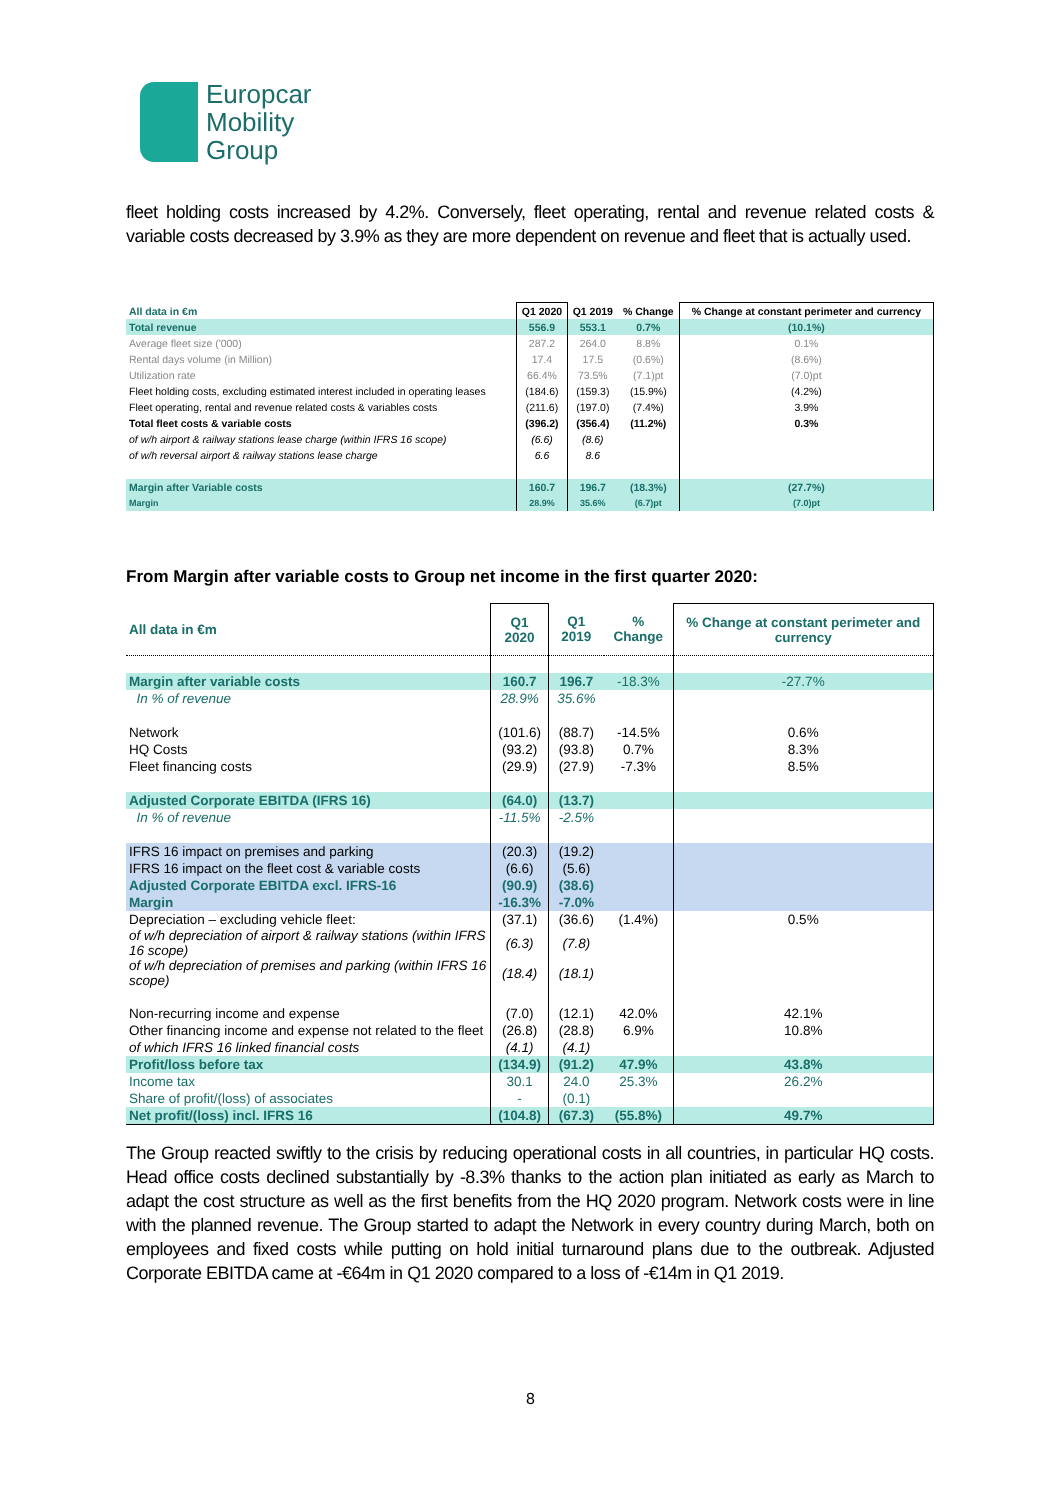Europcar
Mobility
Group
fleet holding costs increased by 4.2%. Conversely, fleet operating, rental and revenue related costs & variable costs decreased by 3.9% as they are more dependent on revenue and fleet that is actually used.
| All data in €m | Q1 2020 | Q1 2019 | % Change | % Change at constant perimeter and currency |
| --- | --- | --- | --- | --- |
| Total revenue | 556.9 | 553.1 | 0.7% | (10.1%) |
| Average fleet size ('000) | 287.2 | 264.0 | 8.8% | 0.1% |
| Rental days volume (in Million) | 17.4 | 17.5 | (0.6%) | (8.6%) |
| Utilization rate | 66.4% | 73.5% | (7.1)pt | (7.0)pt |
| Fleet holding costs, excluding estimated interest included in operating leases | (184.6) | (159.3) | (15.9%) | (4.2%) |
| Fleet operating, rental and revenue related costs & variables costs | (211.6) | (197.0) | (7.4%) | 3.9% |
| Total fleet costs & variable costs | (396.2) | (356.4) | (11.2%) | 0.3% |
| of w/h airport & railway stations lease charge (within IFRS 16 scope) | (6.6) | (8.6) | | |
| of w/h reversal airport & railway stations lease charge | 6.6 | 8.6 | | |
| Margin after Variable costs | 160.7 | 196.7 | (18.3%) | (27.7%) |
| Margin | 28.9% | 35.6% | (6.7)pt | (7.0)pt |
From Margin after variable costs to Group net income in the first quarter 2020:
| All data in €m | Q1 2020 | Q1 2019 | % Change | % Change at constant perimeter and currency |
| --- | --- | --- | --- | --- |
| Margin after variable costs | 160.7 | 196.7 | -18.3% | -27.7% |
| In % of revenue | 28.9% | 35.6% | | |
| Network | (101.6) | (88.7) | -14.5% | 0.6% |
| HQ Costs | (93.2) | (93.8) | 0.7% | 8.3% |
| Fleet financing costs | (29.9) | (27.9) | -7.3% | 8.5% |
| Adjusted Corporate EBITDA (IFRS 16) | (64.0) | (13.7) | | |
| In % of revenue | -11.5% | -2.5% | | |
| IFRS 16 impact on premises and parking | (20.3) | (19.2) | | |
| IFRS 16 impact on the fleet cost & variable costs | (6.6) | (5.6) | | |
| Adjusted Corporate EBITDA excl. IFRS-16 | (90.9) | (38.6) | | |
| Margin | -16.3% | -7.0% | | |
| Depreciation – excluding vehicle fleet: | (37.1) | (36.6) | (1.4%) | 0.5% |
| of w/h depreciation of airport & railway stations (within IFRS 16 scope) | (6.3) | (7.8) | | |
| of w/h depreciation of premises and parking (within IFRS 16 scope) | (18.4) | (18.1) | | |
| Non-recurring income and expense | (7.0) | (12.1) | 42.0% | 42.1% |
| Other financing income and expense not related to the fleet | (26.8) | (28.8) | 6.9% | 10.8% |
| of which IFRS 16 linked financial costs | (4.1) | (4.1) | | |
| Profit/loss before tax | (134.9) | (91.2) | 47.9% | 43.8% |
| Income tax | 30.1 | 24.0 | 25.3% | 26.2% |
| Share of profit/(loss) of associates | - | (0.1) | | |
| Net profit/(loss) incl. IFRS 16 | (104.8) | (67.3) | (55.8%) | 49.7% |
The Group reacted swiftly to the crisis by reducing operational costs in all countries, in particular HQ costs. Head office costs declined substantially by -8.3% thanks to the action plan initiated as early as March to adapt the cost structure as well as the first benefits from the HQ 2020 program. Network costs were in line with the planned revenue. The Group started to adapt the Network in every country during March, both on employees and fixed costs while putting on hold initial turnaround plans due to the outbreak. Adjusted Corporate EBITDA came at -€64m in Q1 2020 compared to a loss of -€14m in Q1 2019.
8